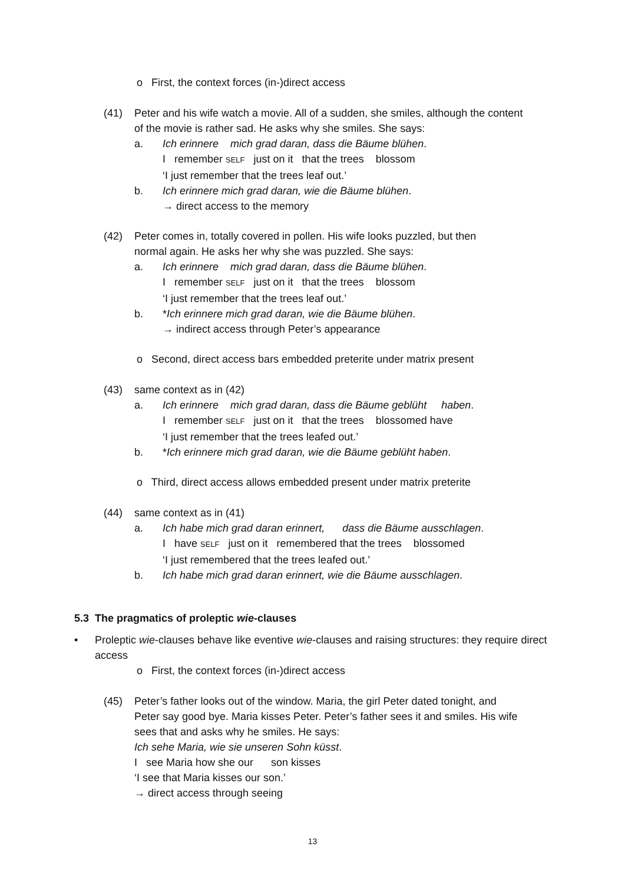o First, the context forces (in-)direct access
(41) Peter and his wife watch a movie. All of a sudden, she smiles, although the content
of the movie is rather sad. He asks why she smiles. She says:
a. Ich erinnere mich grad daran, dass die Bäume blühen.
I remember SELF just on it that the trees blossom
‘I just remember that the trees leaf out.’
b. Ich erinnere mich grad daran, wie die Bäume blühen.
→ direct access to the memory
(42) Peter comes in, totally covered in pollen. His wife looks puzzled, but then
normal again. He asks her why she was puzzled. She says:
a. Ich erinnere mich grad daran, dass die Bäume blühen.
I remember SELF just on it that the trees blossom
‘I just remember that the trees leaf out.’
b. *Ich erinnere mich grad daran, wie die Bäume blühen.
→ indirect access through Peter’s appearance
o Second, direct access bars embedded preterite under matrix present
(43) same context as in (42)
a. Ich erinnere mich grad daran, dass die Bäume geblüht haben.
I remember SELF just on it that the trees blossomed have
‘I just remember that the trees leafed out.’
b. *Ich erinnere mich grad daran, wie die Bäume geblüht haben.
o Third, direct access allows embedded present under matrix preterite
(44) same context as in (41)
a. Ich habe mich grad daran erinnert, dass die Bäume ausschlagen.
I have SELF just on it remembered that the trees blossomed
‘I just remembered that the trees leafed out.’
b. Ich habe mich grad daran erinnert, wie die Bäume ausschlagen.
5.3 The pragmatics of proleptic wie-clauses
• Proleptic wie-clauses behave like eventive wie-clauses and raising structures: they require direct access
o First, the context forces (in-)direct access
(45) Peter’s father looks out of the window. Maria, the girl Peter dated tonight, and
Peter say good bye. Maria kisses Peter. Peter’s father sees it and smiles. His wife
sees that and asks why he smiles. He says:
Ich sehe Maria, wie sie unseren Sohn küsst.
I see Maria how she our son kisses
‘I see that Maria kisses our son.’
→ direct access through seeing
13